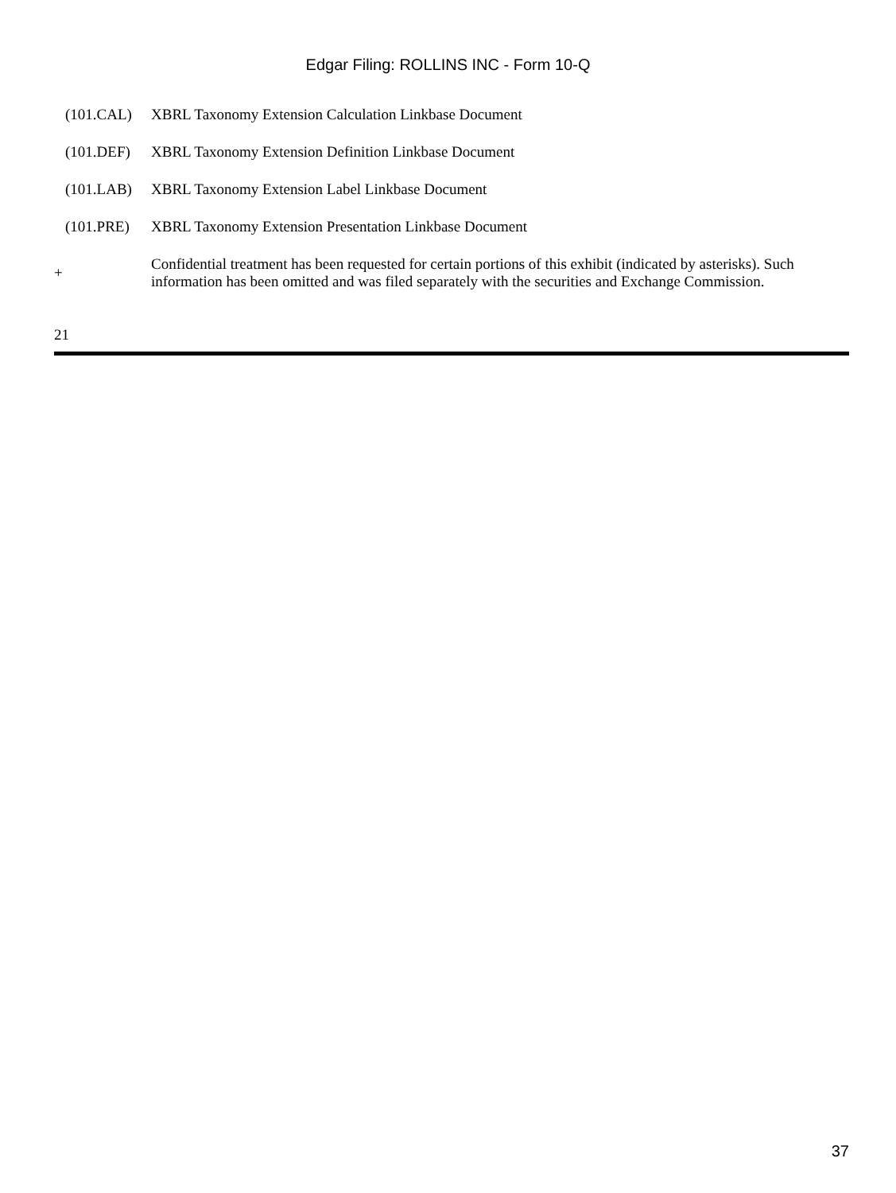Edgar Filing: ROLLINS INC - Form 10-Q
| (101.CAL) | XBRL Taxonomy Extension Calculation Linkbase Document |
| (101.DEF) | XBRL Taxonomy Extension Definition Linkbase Document |
| (101.LAB) | XBRL Taxonomy Extension Label Linkbase Document |
| (101.PRE) | XBRL Taxonomy Extension Presentation Linkbase Document |
| + | Confidential treatment has been requested for certain portions of this exhibit (indicated by asterisks). Such information has been omitted and was filed separately with the securities and Exchange Commission. |
21
37